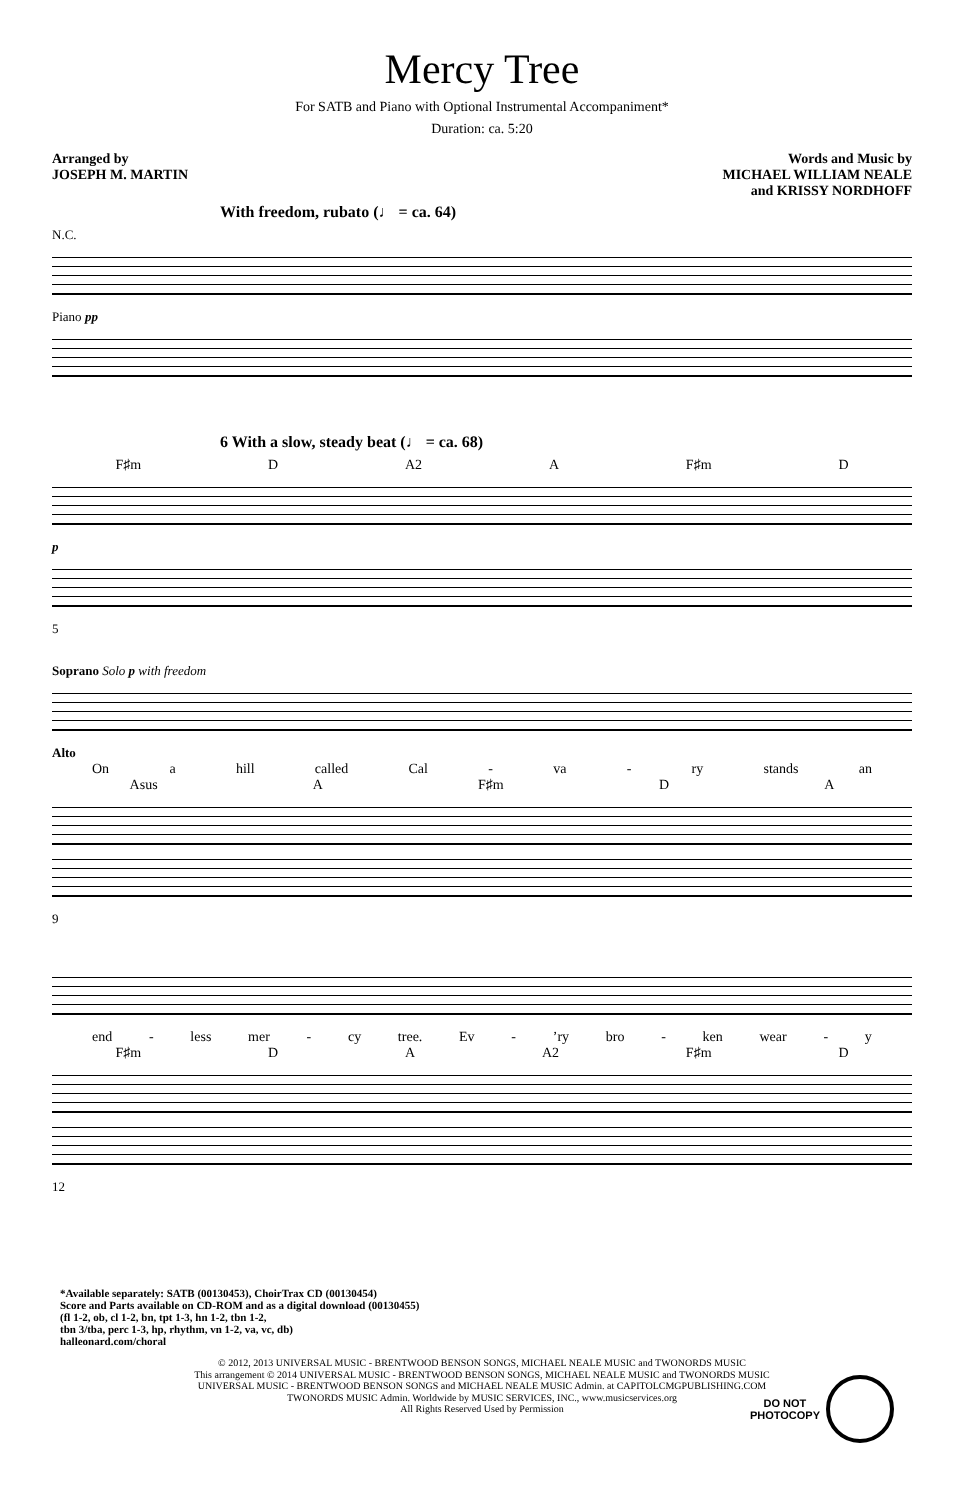Mercy Tree
For SATB and Piano with Optional Instrumental Accompaniment*
Duration: ca. 5:20
Arranged by
JOSEPH M. MARTIN
Words and Music by
MICHAEL WILLIAM NEALE
and KRISSY NORDHOFF
With freedom, rubato (♩ = ca. 64)
N.C.
Piano pp
6 With a slow, steady beat (♩ = ca. 68)
F♯m D A2 A F♯m D
p
5
Soprano Solo p with freedom
Alto
On a hill called Cal - va - ry stands an
Asus A F♯m D A
9
end - less mer - cy tree. Ev -’ry bro - ken wear - y
F♯m D A A2 F♯m D
12
*Available separately: SATB (00130453), ChoirTrax CD (00130454)
Score and Parts available on CD-ROM and as a digital download (00130455)
(fl 1-2, ob, cl 1-2, bn, tpt 1-3, hn 1-2, tbn 1-2,
tbn 3/tba, perc 1-3, hp, rhythm, vn 1-2, va, vc, db)
halleonard.com/choral
DO NOT
PHOTOCOPY
© 2012, 2013 UNIVERSAL MUSIC - BRENTWOOD BENSON SONGS, MICHAEL NEALE MUSIC and TWONORDS MUSIC
This arrangement © 2014 UNIVERSAL MUSIC - BRENTWOOD BENSON SONGS, MICHAEL NEALE MUSIC and TWONORDS MUSIC
UNIVERSAL MUSIC - BRENTWOOD BENSON SONGS and MICHAEL NEALE MUSIC Admin. at CAPITOLCMGPUBLISHING.COM
TWONORDS MUSIC Admin. Worldwide by MUSIC SERVICES, INC., www.musicservices.org
All Rights Reserved Used by Permission